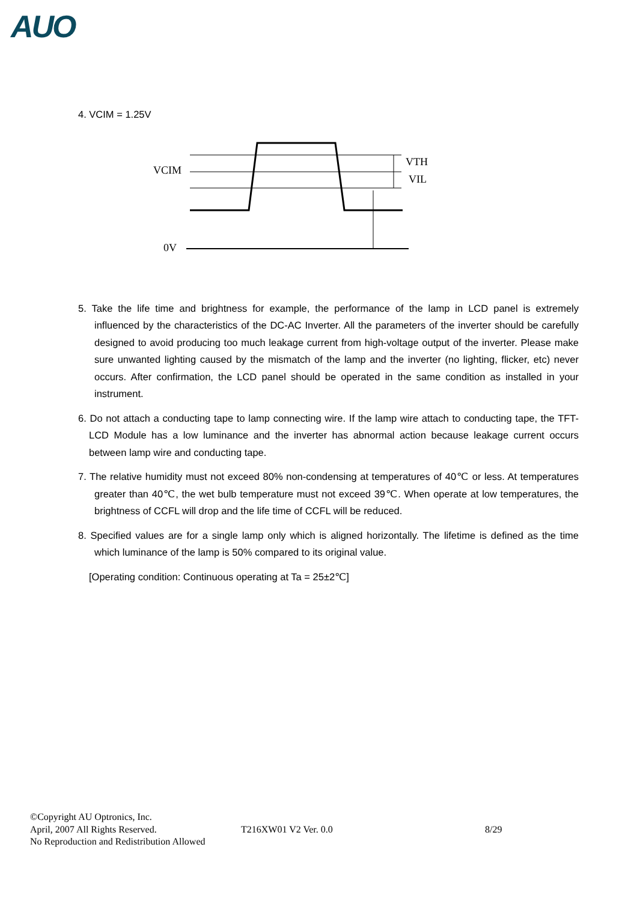AUO
4. VCIM = 1.25V
VCIM
VTH
VIL
0V
5. Take the life time and brightness for example, the performance of the lamp in LCD panel is extremely influenced by the characteristics of the DC-AC Inverter. All the parameters of the inverter should be carefully designed to avoid producing too much leakage current from high-voltage output of the inverter. Please make sure unwanted lighting caused by the mismatch of the lamp and the inverter (no lighting, flicker, etc) never occurs. After confirmation, the LCD panel should be operated in the same condition as installed in your instrument.
6. Do not attach a conducting tape to lamp connecting wire. If the lamp wire attach to conducting tape, the TFT-LCD Module has a low luminance and the inverter has abnormal action because leakage current occurs between lamp wire and conducting tape.
7. The relative humidity must not exceed 80% non-condensing at temperatures of 40℃ or less. At temperatures greater than 40℃, the wet bulb temperature must not exceed 39℃. When operate at low temperatures, the brightness of CCFL will drop and the life time of CCFL will be reduced.
8. Specified values are for a single lamp only which is aligned horizontally. The lifetime is defined as the time which luminance of the lamp is 50% compared to its original value.
[Operating condition: Continuous operating at Ta = 25±2℃]
©Copyright AU Optronics, Inc.
April, 2007 All Rights Reserved. T216XW01 V2 Ver. 0.0 8/29
No Reproduction and Redistribution Allowed